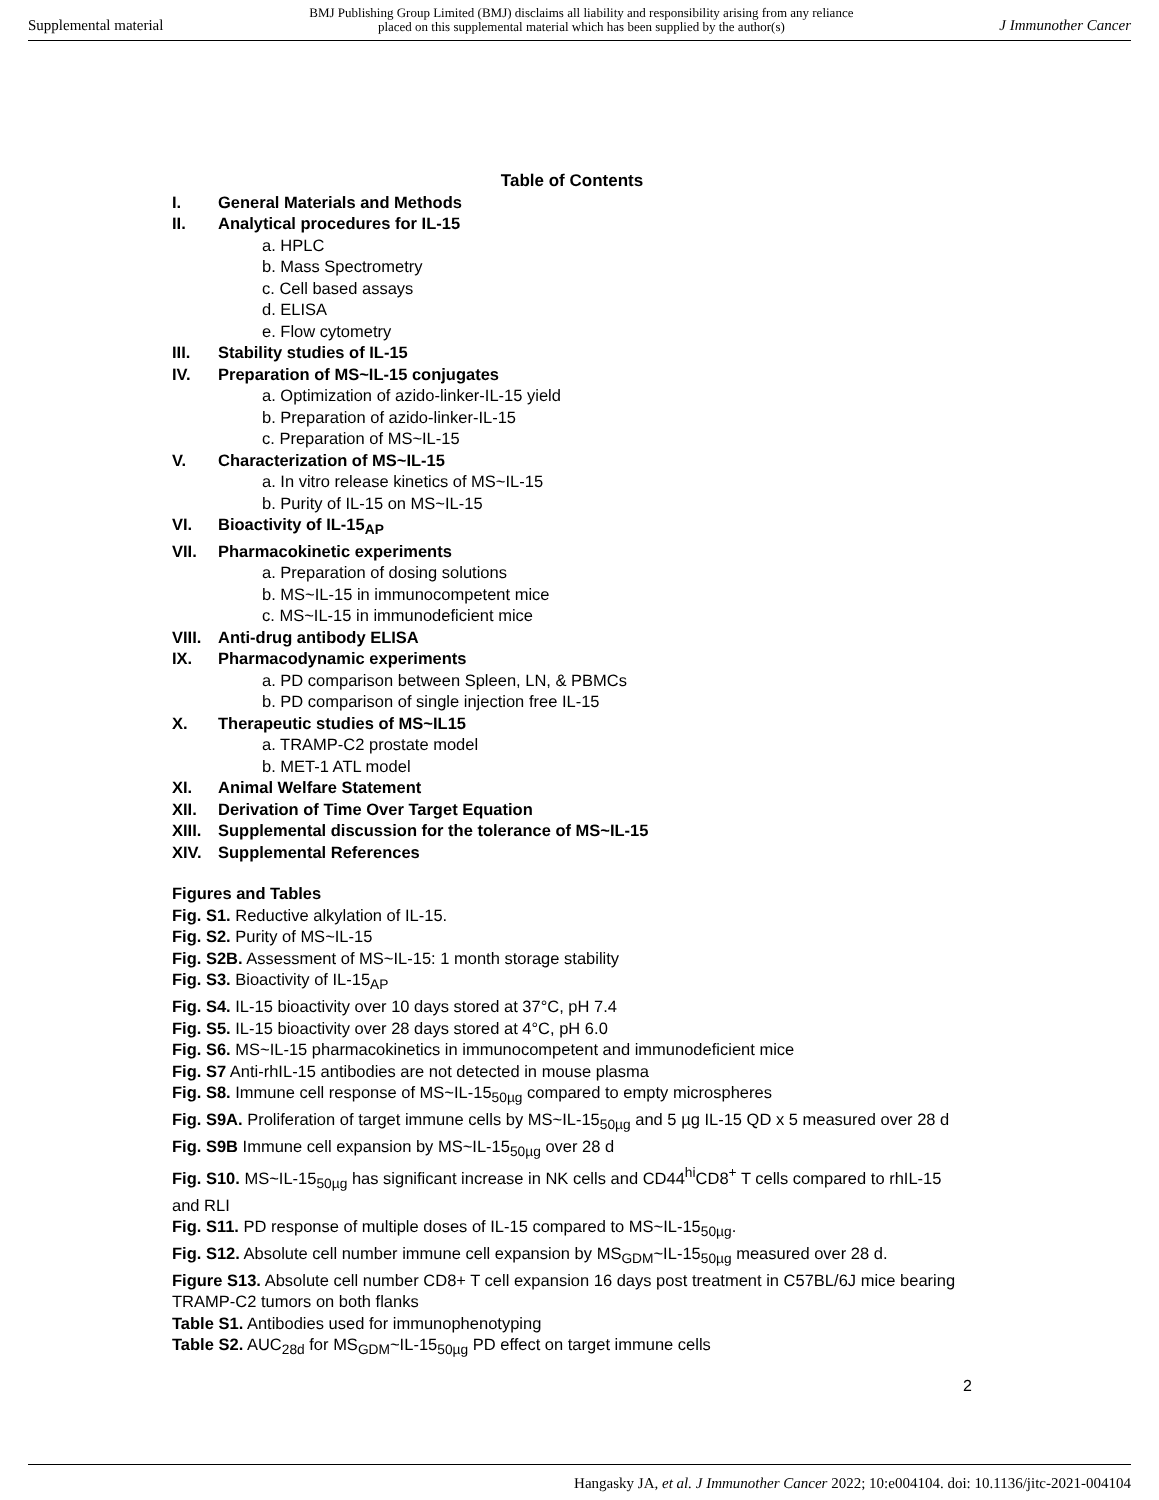Supplemental material BMJ Publishing Group Limited (BMJ) disclaims all liability and responsibility arising from any reliance
placed on this supplemental material which has been supplied by the author(s) J Immunother Cancer
Table of Contents
I. General Materials and Methods
II. Analytical procedures for IL-15
a. HPLC
b. Mass Spectrometry
c. Cell based assays
d. ELISA
e. Flow cytometry
III. Stability studies of IL-15
IV. Preparation of MS~IL-15 conjugates
a. Optimization of azido-linker-IL-15 yield
b. Preparation of azido-linker-IL-15
c. Preparation of MS~IL-15
V. Characterization of MS~IL-15
a. In vitro release kinetics of MS~IL-15
b. Purity of IL-15 on MS~IL-15
VI. Bioactivity of IL-15<sub>AP</sub>
VII. Pharmacokinetic experiments
a. Preparation of dosing solutions
b. MS~IL-15 in immunocompetent mice
c. MS~IL-15 in immunodeficient mice
VIII. Anti-drug antibody ELISA
IX. Pharmacodynamic experiments
a. PD comparison between Spleen, LN, & PBMCs
b. PD comparison of single injection free IL-15
X. Therapeutic studies of MS~IL15
a. TRAMP-C2 prostate model
b. MET-1 ATL model
XI. Animal Welfare Statement
XII. Derivation of Time Over Target Equation
XIII. Supplemental discussion for the tolerance of MS~IL-15
XIV. Supplemental References
Figures and Tables
Fig. S1. Reductive alkylation of IL-15.
Fig. S2. Purity of MS~IL-15
Fig. S2B. Assessment of MS~IL-15: 1 month storage stability
Fig. S3. Bioactivity of IL-15<sub>AP</sub>
Fig. S4. IL-15 bioactivity over 10 days stored at 37°C, pH 7.4
Fig. S5. IL-15 bioactivity over 28 days stored at 4°C, pH 6.0
Fig. S6. MS~IL-15 pharmacokinetics in immunocompetent and immunodeficient mice
Fig. S7 Anti-rhIL-15 antibodies are not detected in mouse plasma
Fig. S8. Immune cell response of MS~IL-15<sub>50µg</sub> compared to empty microspheres
Fig. S9A. Proliferation of target immune cells by MS~IL-15<sub>50µg</sub> and 5 µg IL-15 QD x 5 measured over 28 d
Fig. S9B Immune cell expansion by MS~IL-15<sub>50µg</sub> over 28 d
Fig. S10. MS~IL-15<sub>50µg</sub> has significant increase in NK cells and CD44<sup>hi</sup>CD8<sup>+</sup> T cells compared to rhIL-15 and RLI
Fig. S11. PD response of multiple doses of IL-15 compared to MS~IL-15<sub>50µg</sub>.
Fig. S12. Absolute cell number immune cell expansion by MS<sub>GDM</sub>~IL-15<sub>50µg</sub> measured over 28 d.
Figure S13. Absolute cell number CD8+ T cell expansion 16 days post treatment in C57BL/6J mice bearing TRAMP-C2 tumors on both flanks
Table S1. Antibodies used for immunophenotyping
Table S2. AUC<sub>28d</sub> for MS<sub>GDM</sub>~IL-15<sub>50µg</sub> PD effect on target immune cells
2
Hangasky JA, et al. J Immunother Cancer 2022; 10:e004104. doi: 10.1136/jitc-2021-004104